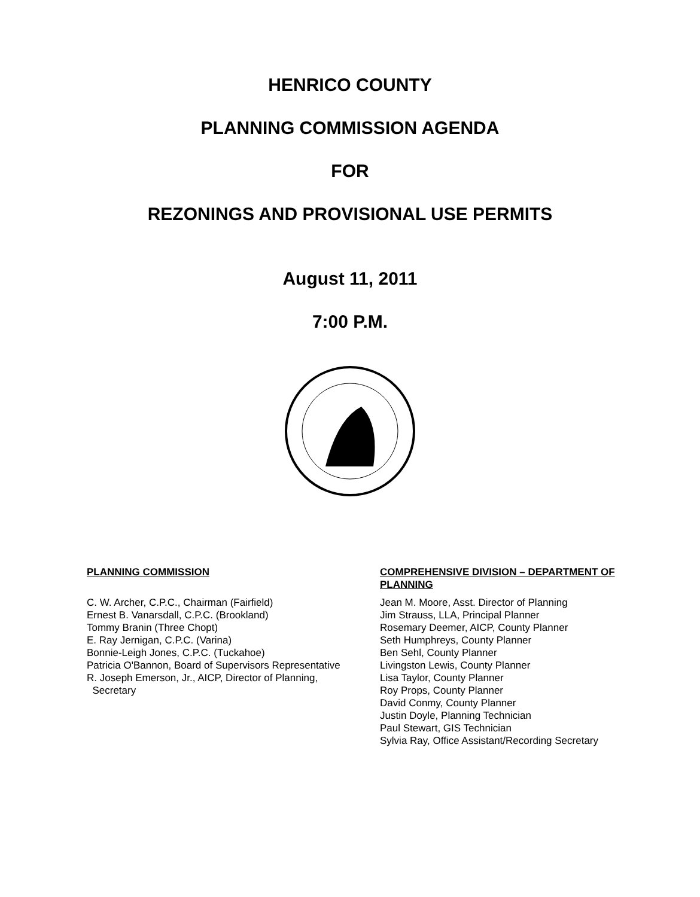HENRICO COUNTY
PLANNING COMMISSION AGENDA
FOR
REZONINGS AND PROVISIONAL USE PERMITS
August 11, 2011
7:00 P.M.
PLANNING COMMISSION
C. W. Archer, C.P.C., Chairman (Fairfield)
Ernest B. Vanarsdall, C.P.C. (Brookland)
Tommy Branin (Three Chopt)
E. Ray Jernigan, C.P.C. (Varina)
Bonnie-Leigh Jones, C.P.C. (Tuckahoe)
Patricia O'Bannon, Board of Supervisors Representative
R. Joseph Emerson, Jr., AICP, Director of Planning,
Secretary
COMPREHENSIVE DIVISION – DEPARTMENT OF PLANNING
Jean M. Moore, Asst. Director of Planning
Jim Strauss, LLA, Principal Planner
Rosemary Deemer, AICP, County Planner
Seth Humphreys, County Planner
Ben Sehl, County Planner
Livingston Lewis, County Planner
Lisa Taylor, County Planner
Roy Props, County Planner
David Conmy, County Planner
Justin Doyle, Planning Technician
Paul Stewart, GIS Technician
Sylvia Ray, Office Assistant/Recording Secretary